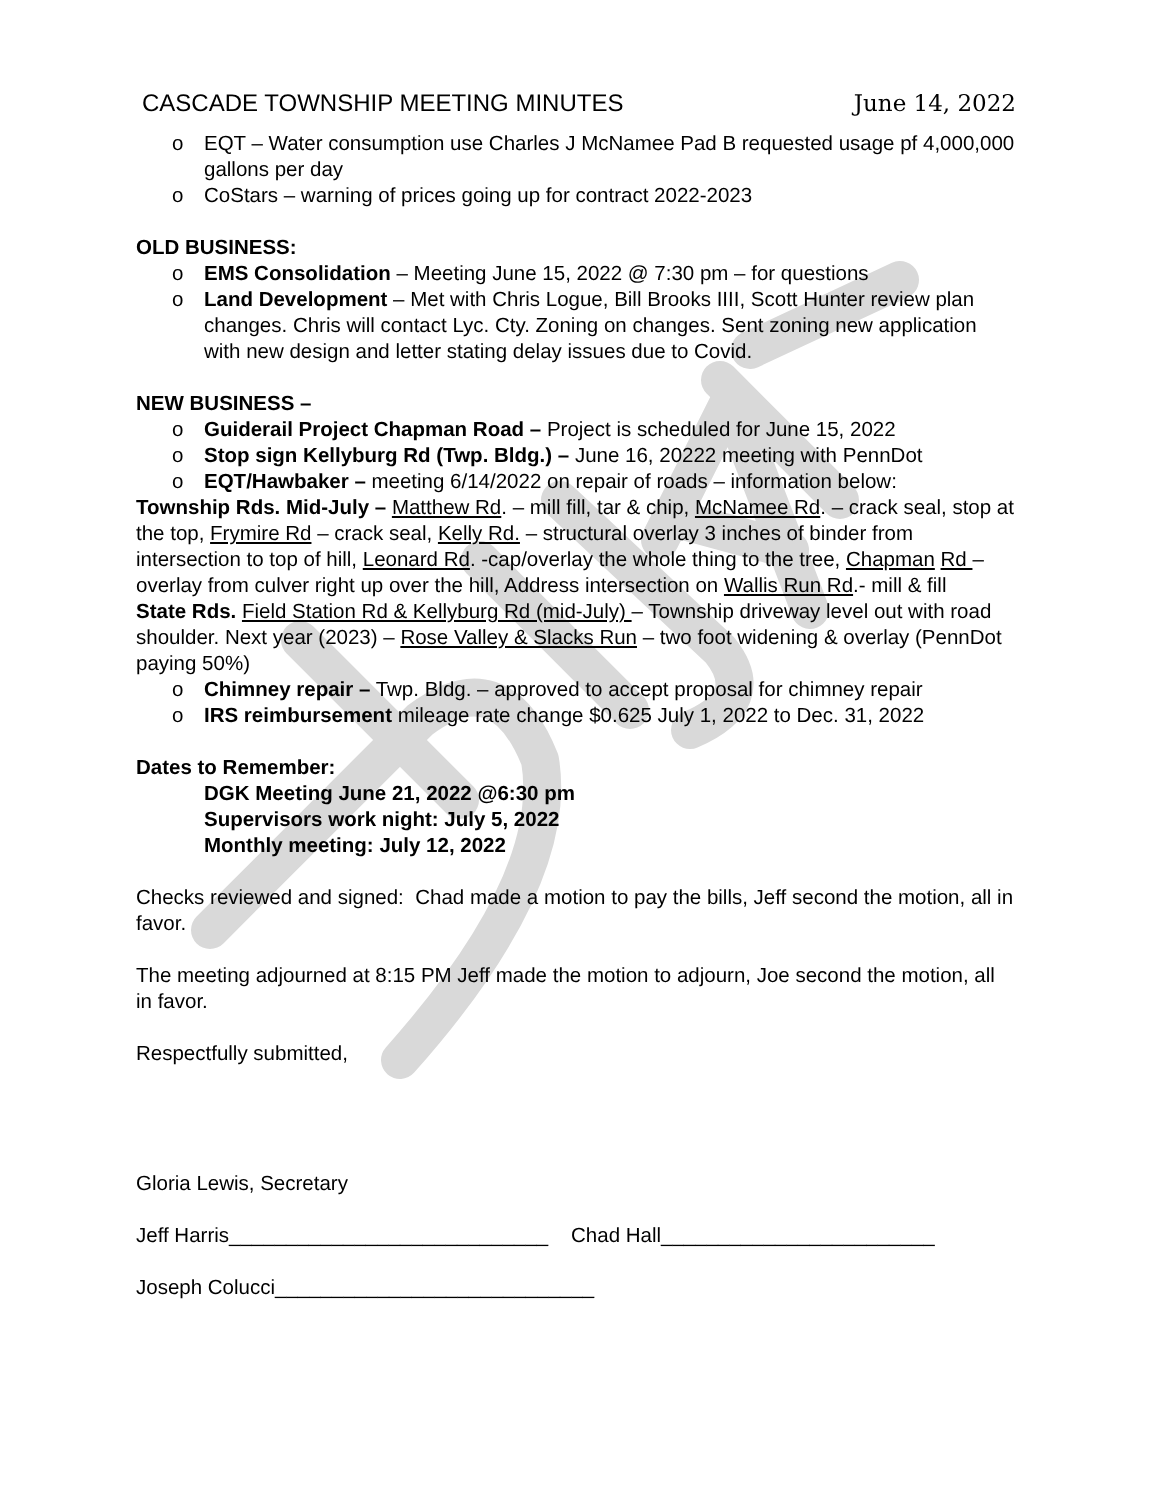CASCADE TOWNSHIP MEETING MINUTES June 14, 2022
o EQT – Water consumption use Charles J McNamee Pad B requested usage pf 4,000,000 gallons per day
o CoStars – warning of prices going up for contract 2022-2023
OLD BUSINESS:
o EMS Consolidation – Meeting June 15, 2022 @ 7:30 pm – for questions
o Land Development – Met with Chris Logue, Bill Brooks IIII, Scott Hunter review plan changes. Chris will contact Lyc. Cty. Zoning on changes. Sent zoning new application with new design and letter stating delay issues due to Covid.
NEW BUSINESS –
o Guiderail Project Chapman Road – Project is scheduled for June 15, 2022
o Stop sign Kellyburg Rd (Twp. Bldg.) – June 16, 20222 meeting with PennDot
o EQT/Hawbaker – meeting 6/14/2022 on repair of roads – information below:
Township Rds. Mid-July – Matthew Rd. – mill fill, tar & chip, McNamee Rd. – crack seal, stop at the top, Frymire Rd – crack seal, Kelly Rd. – structural overlay 3 inches of binder from intersection to top of hill, Leonard Rd. -cap/overlay the whole thing to the tree, Chapman Rd – overlay from culver right up over the hill, Address intersection on Wallis Run Rd.- mill & fill
State Rds. Field Station Rd & Kellyburg Rd (mid-July) – Township driveway level out with road shoulder. Next year (2023) – Rose Valley & Slacks Run – two foot widening & overlay (PennDot paying 50%)
o Chimney repair – Twp. Bldg. – approved to accept proposal for chimney repair
o IRS reimbursement mileage rate change $0.625 July 1, 2022 to Dec. 31, 2022
Dates to Remember:
DGK Meeting June 21, 2022 @6:30 pm
Supervisors work night: July 5, 2022
Monthly meeting: July 12, 2022
Checks reviewed and signed: Chad made a motion to pay the bills, Jeff second the motion, all in favor.
The meeting adjourned at 8:15 PM Jeff made the motion to adjourn, Joe second the motion, all in favor.
Respectfully submitted,
Gloria Lewis, Secretary
Jeff Harris____________________________ Chad Hall________________________
Joseph Colucci____________________________